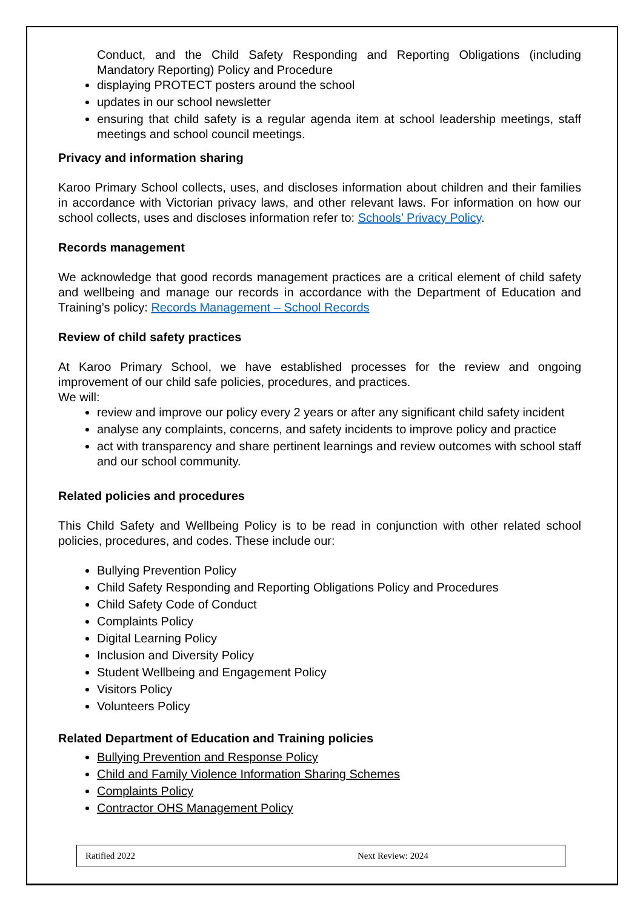Conduct, and the Child Safety Responding and Reporting Obligations (including Mandatory Reporting) Policy and Procedure
displaying PROTECT posters around the school
updates in our school newsletter
ensuring that child safety is a regular agenda item at school leadership meetings, staff meetings and school council meetings.
Privacy and information sharing
Karoo Primary School collects, uses, and discloses information about children and their families in accordance with Victorian privacy laws, and other relevant laws. For information on how our school collects, uses and discloses information refer to: Schools’ Privacy Policy.
Records management
We acknowledge that good records management practices are a critical element of child safety and wellbeing and manage our records in accordance with the Department of Education and Training’s policy: Records Management – School Records
Review of child safety practices
At Karoo Primary School, we have established processes for the review and ongoing improvement of our child safe policies, procedures, and practices.
We will:
review and improve our policy every 2 years or after any significant child safety incident
analyse any complaints, concerns, and safety incidents to improve policy and practice
act with transparency and share pertinent learnings and review outcomes with school staff and our school community.
Related policies and procedures
This Child Safety and Wellbeing Policy is to be read in conjunction with other related school policies, procedures, and codes. These include our:
Bullying Prevention Policy
Child Safety Responding and Reporting Obligations Policy and Procedures
Child Safety Code of Conduct
Complaints Policy
Digital Learning Policy
Inclusion and Diversity Policy
Student Wellbeing and Engagement Policy
Visitors Policy
Volunteers Policy
Related Department of Education and Training policies
Bullying Prevention and Response Policy
Child and Family Violence Information Sharing Schemes
Complaints Policy
Contractor OHS Management Policy
Ratified 2022 Next Review: 2024